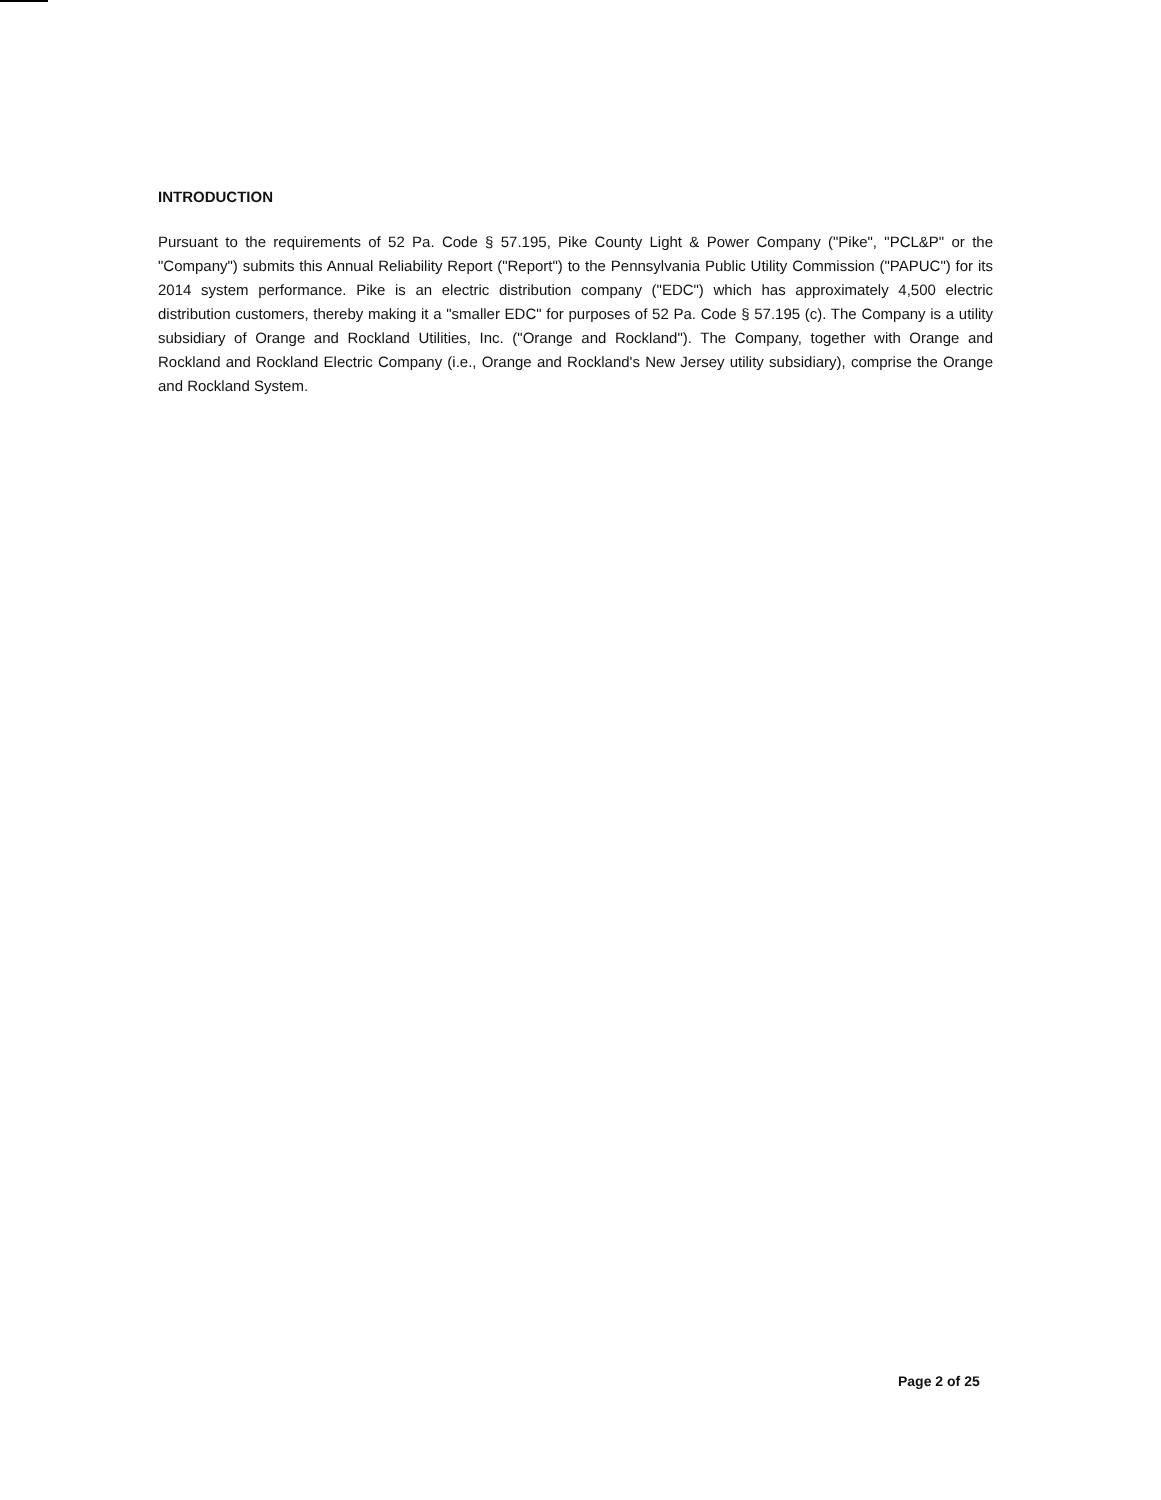INTRODUCTION
Pursuant to the requirements of 52 Pa. Code § 57.195, Pike County Light & Power Company ("Pike", "PCL&P" or the "Company") submits this Annual Reliability Report ("Report") to the Pennsylvania Public Utility Commission ("PAPUC") for its 2014 system performance. Pike is an electric distribution company ("EDC") which has approximately 4,500 electric distribution customers, thereby making it a "smaller EDC" for purposes of 52 Pa. Code § 57.195 (c). The Company is a utility subsidiary of Orange and Rockland Utilities, Inc. ("Orange and Rockland"). The Company, together with Orange and Rockland and Rockland Electric Company (i.e., Orange and Rockland's New Jersey utility subsidiary), comprise the Orange and Rockland System.
Page 2 of 25